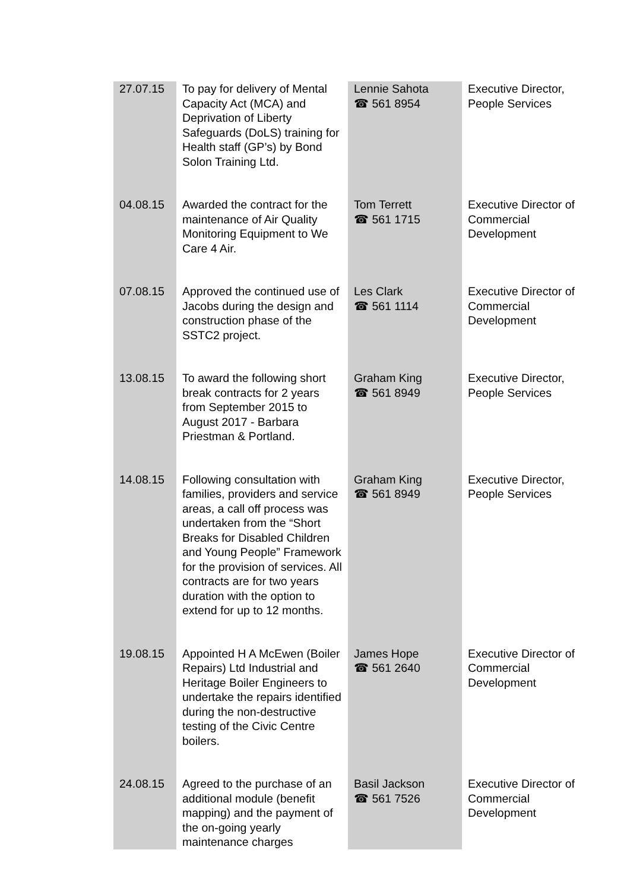| 27.07.15 | To pay for delivery of Mental Capacity Act (MCA) and Deprivation of Liberty Safeguards (DoLS) training for Health staff (GP’s) by Bond Solon Training Ltd. | Lennie Sahota ☎ 561 8954 | Executive Director, People Services |
| 04.08.15 | Awarded the contract for the maintenance of Air Quality Monitoring Equipment to We Care 4 Air. | Tom Terrett ☎ 561 1715 | Executive Director of Commercial Development |
| 07.08.15 | Approved the continued use of Jacobs during the design and construction phase of the SSTC2 project. | Les Clark ☎ 561 1114 | Executive Director of Commercial Development |
| 13.08.15 | To award the following short break contracts for 2 years from September 2015 to August 2017 - Barbara Priestman & Portland. | Graham King ☎ 561 8949 | Executive Director, People Services |
| 14.08.15 | Following consultation with families, providers and service areas, a call off process was undertaken from the “Short Breaks for Disabled Children and Young People” Framework for the provision of services. All contracts are for two years duration with the option to extend for up to 12 months. | Graham King ☎ 561 8949 | Executive Director, People Services |
| 19.08.15 | Appointed H A McEwen (Boiler Repairs) Ltd Industrial and Heritage Boiler Engineers to undertake the repairs identified during the non-destructive testing of the Civic Centre boilers. | James Hope ☎ 561 2640 | Executive Director of Commercial Development |
| 24.08.15 | Agreed to the purchase of an additional module (benefit mapping) and the payment of the on-going yearly maintenance charges | Basil Jackson ☎ 561 7526 | Executive Director of Commercial Development |